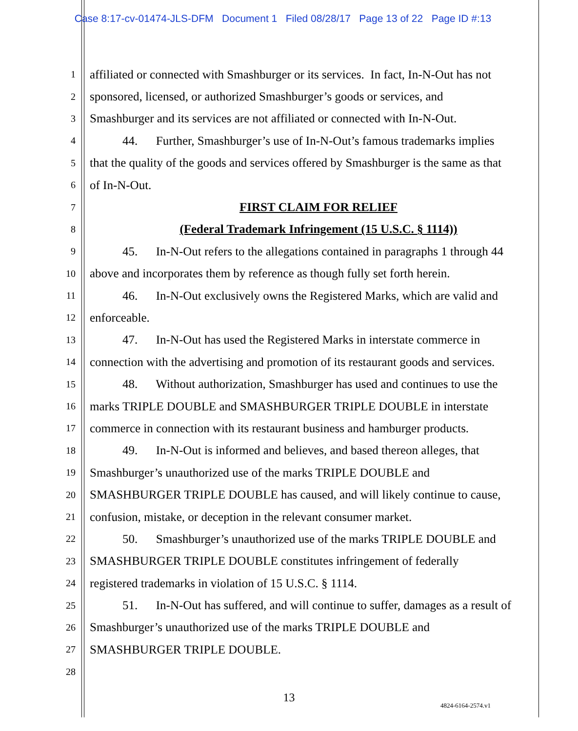Case 8:17-cv-01474-JLS-DFM Document 1 Filed 08/28/17 Page 13 of 22 Page ID #:13
1 affiliated or connected with Smashburger or its services. In fact, In-N-Out has not
2 sponsored, licensed, or authorized Smashburger’s goods or services, and
3 Smashburger and its services are not affiliated or connected with In-N-Out.
4 44. Further, Smashburger’s use of In-N-Out’s famous trademarks implies
5 that the quality of the goods and services offered by Smashburger is the same as that
6 of In-N-Out.
7 FIRST CLAIM FOR RELIEF
8 (Federal Trademark Infringement (15 U.S.C. § 1114))
9 45. In-N-Out refers to the allegations contained in paragraphs 1 through 44
10 above and incorporates them by reference as though fully set forth herein.
11 46. In-N-Out exclusively owns the Registered Marks, which are valid and
12 enforceable.
13 47. In-N-Out has used the Registered Marks in interstate commerce in
14 connection with the advertising and promotion of its restaurant goods and services.
15 48. Without authorization, Smashburger has used and continues to use the
16 marks TRIPLE DOUBLE and SMASHBURGER TRIPLE DOUBLE in interstate
17 commerce in connection with its restaurant business and hamburger products.
18 49. In-N-Out is informed and believes, and based thereon alleges, that
19 Smashburger’s unauthorized use of the marks TRIPLE DOUBLE and
20 SMASHBURGER TRIPLE DOUBLE has caused, and will likely continue to cause,
21 confusion, mistake, or deception in the relevant consumer market.
22 50. Smashburger’s unauthorized use of the marks TRIPLE DOUBLE and
23 SMASHBURGER TRIPLE DOUBLE constitutes infringement of federally
24 registered trademarks in violation of 15 U.S.C. § 1114.
25 51. In-N-Out has suffered, and will continue to suffer, damages as a result of
26 Smashburger’s unauthorized use of the marks TRIPLE DOUBLE and
27 SMASHBURGER TRIPLE DOUBLE.
28
13
4824-6164-2574.v1